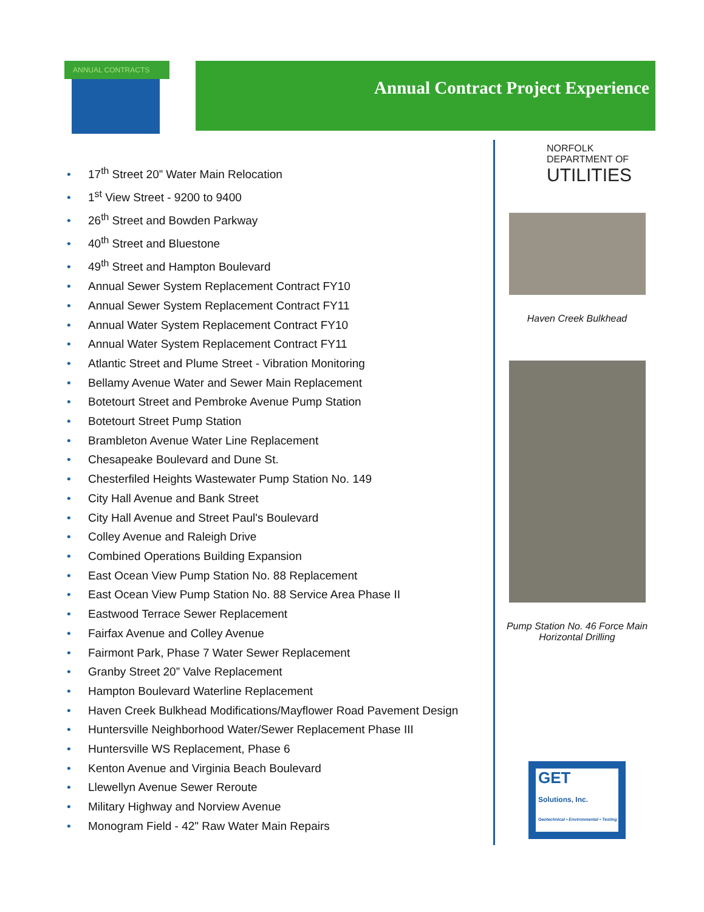ANNUAL CONTRACTS Annual Contract Project Experience
• 17<sup>th</sup> Street 20” Water Main Relocation
• 1<sup>st</sup> View Street - 9200 to 9400
• 26<sup>th</sup> Street and Bowden Parkway
• 40<sup>th</sup> Street and Bluestone
• 49<sup>th</sup> Street and Hampton Boulevard
• Annual Sewer System Replacement Contract FY10
• Annual Sewer System Replacement Contract FY11
• Annual Water System Replacement Contract FY10
• Annual Water System Replacement Contract FY11
• Atlantic Street and Plume Street - Vibration Monitoring
• Bellamy Avenue Water and Sewer Main Replacement
• Botetourt Street and Pembroke Avenue Pump Station
• Botetourt Street Pump Station
• Brambleton Avenue Water Line Replacement
• Chesapeake Boulevard and Dune St.
• Chesterfiled Heights Wastewater Pump Station No. 149
• City Hall Avenue and Bank Street
• City Hall Avenue and Street Paul's Boulevard
• Colley Avenue and Raleigh Drive
• Combined Operations Building Expansion
• East Ocean View Pump Station No. 88 Replacement
• East Ocean View Pump Station No. 88 Service Area Phase II
• Eastwood Terrace Sewer Replacement
• Fairfax Avenue and Colley Avenue
• Fairmont Park, Phase 7 Water Sewer Replacement
• Granby Street 20” Valve Replacement
• Hampton Boulevard Waterline Replacement
• Haven Creek Bulkhead Modifications/Mayflower Road Pavement Design
• Huntersville Neighborhood Water/Sewer Replacement Phase III
• Huntersville WS Replacement, Phase 6
• Kenton Avenue and Virginia Beach Boulevard
• Llewellyn Avenue Sewer Reroute
• Military Highway and Norview Avenue
• Monogram Field - 42" Raw Water Main Repairs
NORFOLK DEPARTMENT OF
UTILITIES
Haven Creek Bulkhead
Pump Station No. 46 Force Main
Horizontal Drilling
GET
Solutions, Inc.
Geotechnical • Environmental • Testing